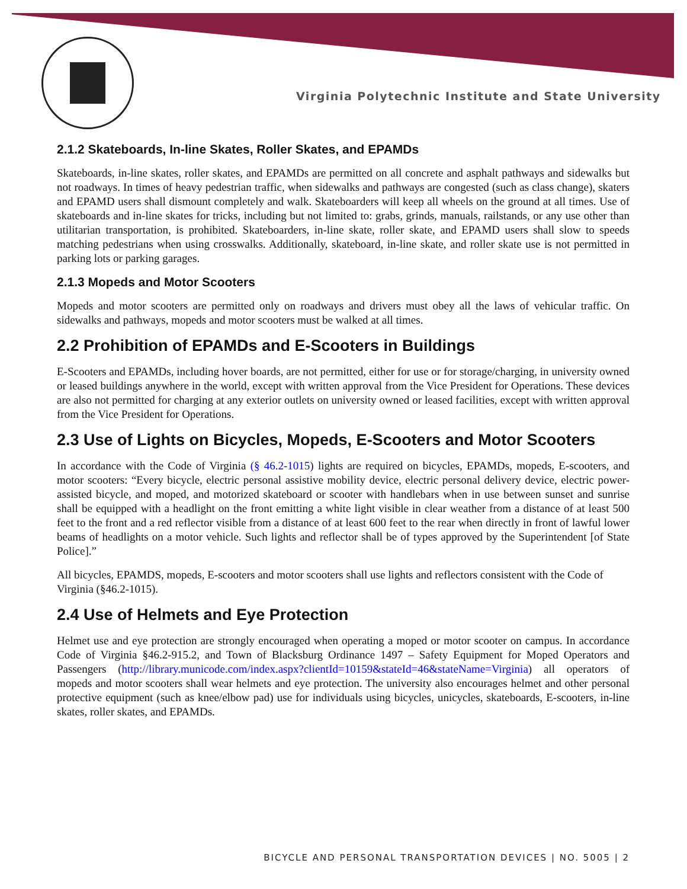Virginia Polytechnic Institute and State University
2.1.2 Skateboards, In-line Skates, Roller Skates, and EPAMDs
Skateboards, in-line skates, roller skates, and EPAMDs are permitted on all concrete and asphalt pathways and sidewalks but not roadways. In times of heavy pedestrian traffic, when sidewalks and pathways are congested (such as class change), skaters and EPAMD users shall dismount completely and walk. Skateboarders will keep all wheels on the ground at all times. Use of skateboards and in-line skates for tricks, including but not limited to: grabs, grinds, manuals, railstands, or any use other than utilitarian transportation, is prohibited. Skateboarders, in-line skate, roller skate, and EPAMD users shall slow to speeds matching pedestrians when using crosswalks. Additionally, skateboard, in-line skate, and roller skate use is not permitted in parking lots or parking garages.
2.1.3 Mopeds and Motor Scooters
Mopeds and motor scooters are permitted only on roadways and drivers must obey all the laws of vehicular traffic. On sidewalks and pathways, mopeds and motor scooters must be walked at all times.
2.2 Prohibition of EPAMDs and E-Scooters in Buildings
E-Scooters and EPAMDs, including hover boards, are not permitted, either for use or for storage/charging, in university owned or leased buildings anywhere in the world, except with written approval from the Vice President for Operations. These devices are also not permitted for charging at any exterior outlets on university owned or leased facilities, except with written approval from the Vice President for Operations.
2.3 Use of Lights on Bicycles, Mopeds, E-Scooters and Motor Scooters
In accordance with the Code of Virginia (§ 46.2-1015) lights are required on bicycles, EPAMDs, mopeds, E-scooters, and motor scooters: “Every bicycle, electric personal assistive mobility device, electric personal delivery device, electric power-assisted bicycle, and moped, and motorized skateboard or scooter with handlebars when in use between sunset and sunrise shall be equipped with a headlight on the front emitting a white light visible in clear weather from a distance of at least 500 feet to the front and a red reflector visible from a distance of at least 600 feet to the rear when directly in front of lawful lower beams of headlights on a motor vehicle. Such lights and reflector shall be of types approved by the Superintendent [of State Police].”
All bicycles, EPAMDS, mopeds, E-scooters and motor scooters shall use lights and reflectors consistent with the Code of Virginia (§46.2-1015).
2.4 Use of Helmets and Eye Protection
Helmet use and eye protection are strongly encouraged when operating a moped or motor scooter on campus. In accordance Code of Virginia §46.2-915.2, and Town of Blacksburg Ordinance 1497 – Safety Equipment for Moped Operators and Passengers (http://library.municode.com/index.aspx?clientId=10159&stateId=46&stateName=Virginia) all operators of mopeds and motor scooters shall wear helmets and eye protection. The university also encourages helmet and other personal protective equipment (such as knee/elbow pad) use for individuals using bicycles, unicycles, skateboards, E-scooters, in-line skates, roller skates, and EPAMDs.
BICYCLE AND PERSONAL TRANSPORTATION DEVICES | NO. 5005 | 2